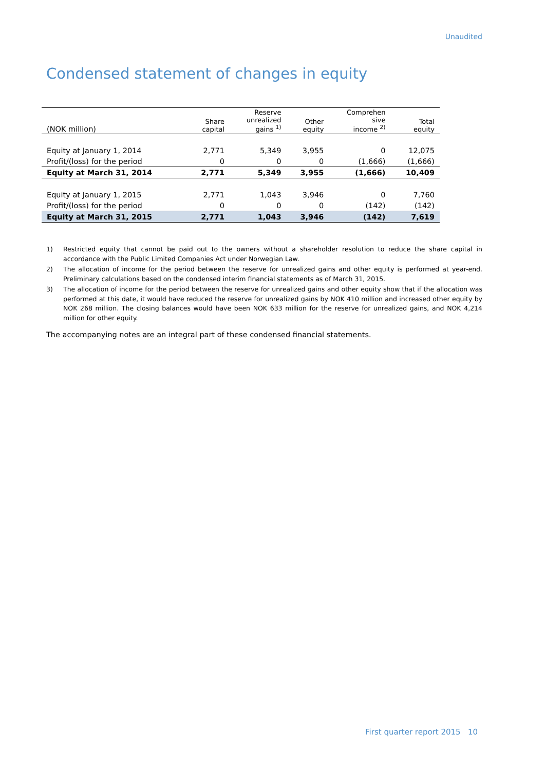Unaudited
Condensed statement of changes in equity
| (NOK million) | Share capital | Reserve unrealized gains <sup>1)</sup> | Other equity | Comprehen sive income <sup>2)</sup> | Total equity |
| --- | --- | --- | --- | --- | --- |
| Equity at January 1, 2014 | 2,771 | 5,349 | 3,955 | 0 | 12,075 |
| Profit/(loss) for the period | 0 | 0 | 0 | (1,666) | (1,666) |
| Equity at March 31, 2014 | 2,771 | 5,349 | 3,955 | (1,666) | 10,409 |
| Equity at January 1, 2015 | 2,771 | 1,043 | 3,946 | 0 | 7,760 |
| Profit/(loss) for the period | 0 | 0 | 0 | (142) | (142) |
| Equity at March 31, 2015 | 2,771 | 1,043 | 3,946 | (142) | 7,619 |
1) Restricted equity that cannot be paid out to the owners without a shareholder resolution to reduce the share capital in accordance with the Public Limited Companies Act under Norwegian Law.
2) The allocation of income for the period between the reserve for unrealized gains and other equity is performed at year-end. Preliminary calculations based on the condensed interim financial statements as of March 31, 2015.
3) The allocation of income for the period between the reserve for unrealized gains and other equity show that if the allocation was performed at this date, it would have reduced the reserve for unrealized gains by NOK 410 million and increased other equity by NOK 268 million. The closing balances would have been NOK 633 million for the reserve for unrealized gains, and NOK 4,214 million for other equity.
The accompanying notes are an integral part of these condensed financial statements.
First quarter report 2015 10